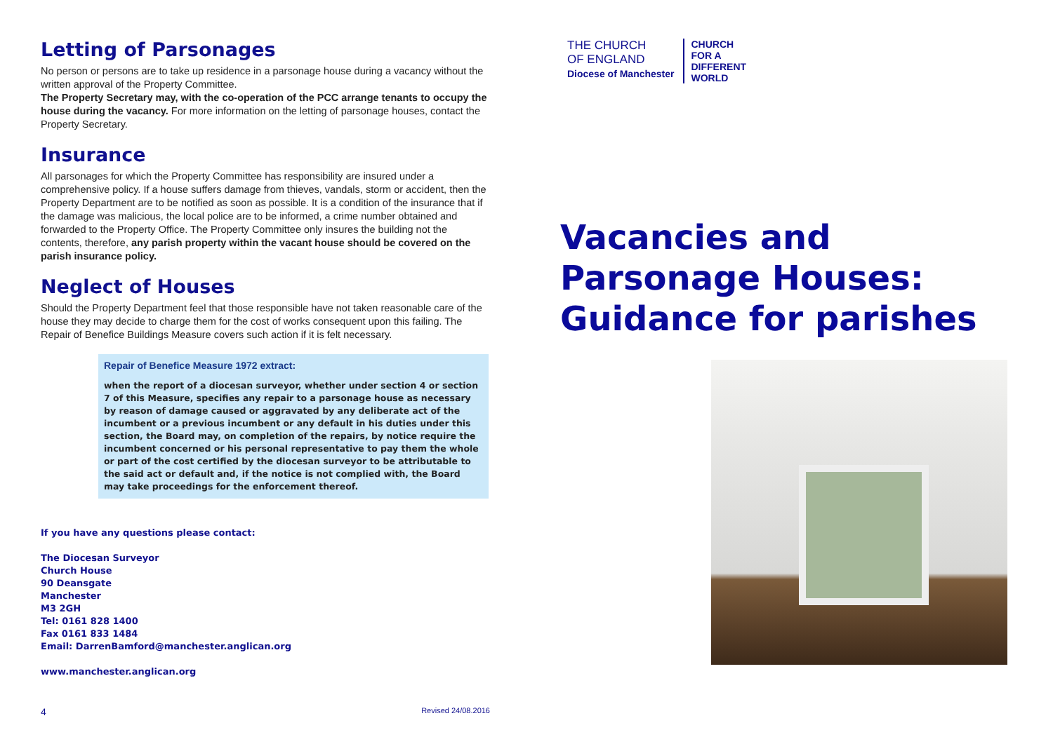Letting of Parsonages
No person or persons are to take up residence in a parsonage house during a vacancy without the written approval of the Property Committee.
The Property Secretary may, with the co-operation of the PCC arrange tenants to occupy the house during the vacancy. For more information on the letting of parsonage houses, contact the Property Secretary.
Insurance
All parsonages for which the Property Committee has responsibility are insured under a comprehensive policy. If a house suffers damage from thieves, vandals, storm or accident, then the Property Department are to be notified as soon as possible. It is a condition of the insurance that if the damage was malicious, the local police are to be informed, a crime number obtained and forwarded to the Property Office. The Property Committee only insures the building not the contents, therefore, any parish property within the vacant house should be covered on the parish insurance policy.
Neglect of Houses
Should the Property Department feel that those responsible have not taken reasonable care of the house they may decide to charge them for the cost of works consequent upon this failing. The Repair of Benefice Buildings Measure covers such action if it is felt necessary.
Repair of Benefice Measure 1972 extract:
when the report of a diocesan surveyor, whether under section 4 or section 7 of this Measure, specifies any repair to a parsonage house as necessary by reason of damage caused or aggravated by any deliberate act of the incumbent or a previous incumbent or any default in his duties under this section, the Board may, on completion of the repairs, by notice require the incumbent concerned or his personal representative to pay them the whole or part of the cost certified by the diocesan surveyor to be attributable to the said act or default and, if the notice is not complied with, the Board may take proceedings for the enforcement thereof.
If you have any questions please contact:
The Diocesan Surveyor
Church House
90 Deansgate
Manchester
M3 2GH
Tel: 0161 828 1400
Fax 0161 833 1484
Email: DarrenBamford@manchester.anglican.org
www.manchester.anglican.org
4 Revised 24/08.2016
THE CHURCH
OF ENGLAND
Diocese of Manchester
CHURCH
FOR A
DIFFERENT
WORLD
Vacancies and
Parsonage Houses:
Guidance for parishes